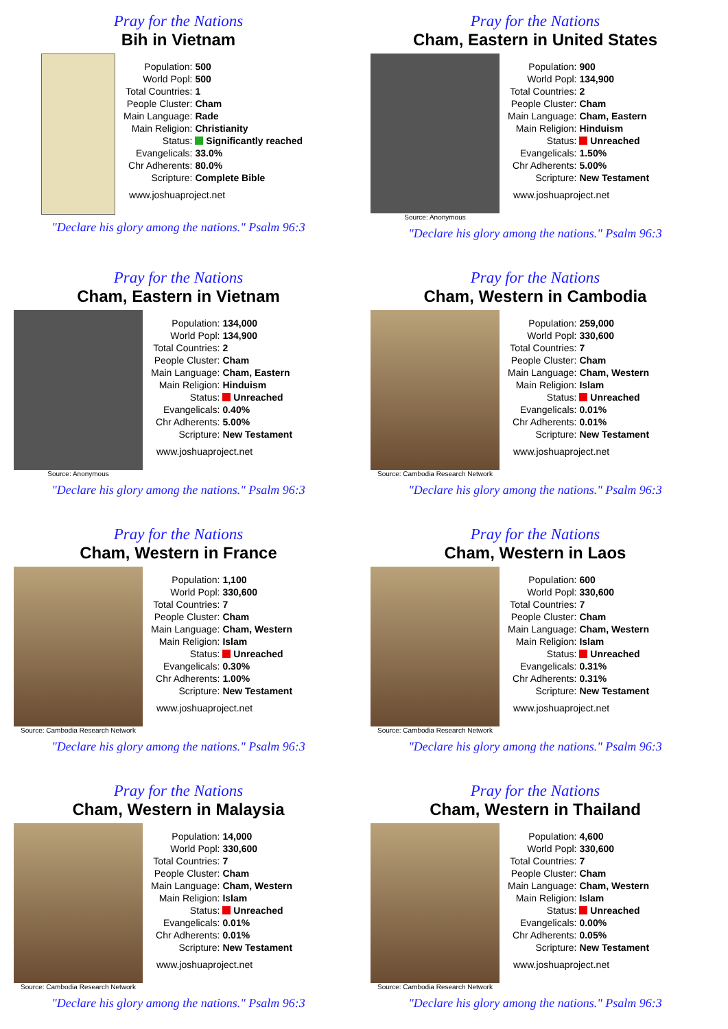Pray for the Nations
Bih in Vietnam
| Population: | 500 |
| World Popl: | 500 |
| Total Countries: | 1 |
| People Cluster: | Cham |
| Main Language: | Rade |
| Main Religion: | Christianity |
| Status: | Significantly reached |
| Evangelicals: | 33.0% |
| Chr Adherents: | 80.0% |
| Scripture: | Complete Bible |
www.joshuaproject.net
"Declare his glory among the nations." Psalm 96:3
Pray for the Nations
Cham, Eastern in United States
Source: Anonymous
| Population: | 900 |
| World Popl: | 134,900 |
| Total Countries: | 2 |
| People Cluster: | Cham |
| Main Language: | Cham, Eastern |
| Main Religion: | Hinduism |
| Status: | Unreached |
| Evangelicals: | 1.50% |
| Chr Adherents: | 5.00% |
| Scripture: | New Testament |
www.joshuaproject.net
"Declare his glory among the nations." Psalm 96:3
Pray for the Nations
Cham, Eastern in Vietnam
Source: Anonymous
| Population: | 134,000 |
| World Popl: | 134,900 |
| Total Countries: | 2 |
| People Cluster: | Cham |
| Main Language: | Cham, Eastern |
| Main Religion: | Hinduism |
| Status: | Unreached |
| Evangelicals: | 0.40% |
| Chr Adherents: | 5.00% |
| Scripture: | New Testament |
www.joshuaproject.net
"Declare his glory among the nations." Psalm 96:3
Pray for the Nations
Cham, Western in Cambodia
Source: Cambodia Research Network
| Population: | 259,000 |
| World Popl: | 330,600 |
| Total Countries: | 7 |
| People Cluster: | Cham |
| Main Language: | Cham, Western |
| Main Religion: | Islam |
| Status: | Unreached |
| Evangelicals: | 0.01% |
| Chr Adherents: | 0.01% |
| Scripture: | New Testament |
www.joshuaproject.net
"Declare his glory among the nations." Psalm 96:3
Pray for the Nations
Cham, Western in France
Source: Cambodia Research Network
| Population: | 1,100 |
| World Popl: | 330,600 |
| Total Countries: | 7 |
| People Cluster: | Cham |
| Main Language: | Cham, Western |
| Main Religion: | Islam |
| Status: | Unreached |
| Evangelicals: | 0.30% |
| Chr Adherents: | 1.00% |
| Scripture: | New Testament |
www.joshuaproject.net
"Declare his glory among the nations." Psalm 96:3
Pray for the Nations
Cham, Western in Laos
Source: Cambodia Research Network
| Population: | 600 |
| World Popl: | 330,600 |
| Total Countries: | 7 |
| People Cluster: | Cham |
| Main Language: | Cham, Western |
| Main Religion: | Islam |
| Status: | Unreached |
| Evangelicals: | 0.31% |
| Chr Adherents: | 0.31% |
| Scripture: | New Testament |
www.joshuaproject.net
"Declare his glory among the nations." Psalm 96:3
Pray for the Nations
Cham, Western in Malaysia
Source: Cambodia Research Network
| Population: | 14,000 |
| World Popl: | 330,600 |
| Total Countries: | 7 |
| People Cluster: | Cham |
| Main Language: | Cham, Western |
| Main Religion: | Islam |
| Status: | Unreached |
| Evangelicals: | 0.01% |
| Chr Adherents: | 0.01% |
| Scripture: | New Testament |
www.joshuaproject.net
"Declare his glory among the nations." Psalm 96:3
Pray for the Nations
Cham, Western in Thailand
Source: Cambodia Research Network
| Population: | 4,600 |
| World Popl: | 330,600 |
| Total Countries: | 7 |
| People Cluster: | Cham |
| Main Language: | Cham, Western |
| Main Religion: | Islam |
| Status: | Unreached |
| Evangelicals: | 0.00% |
| Chr Adherents: | 0.05% |
| Scripture: | New Testament |
www.joshuaproject.net
"Declare his glory among the nations." Psalm 96:3